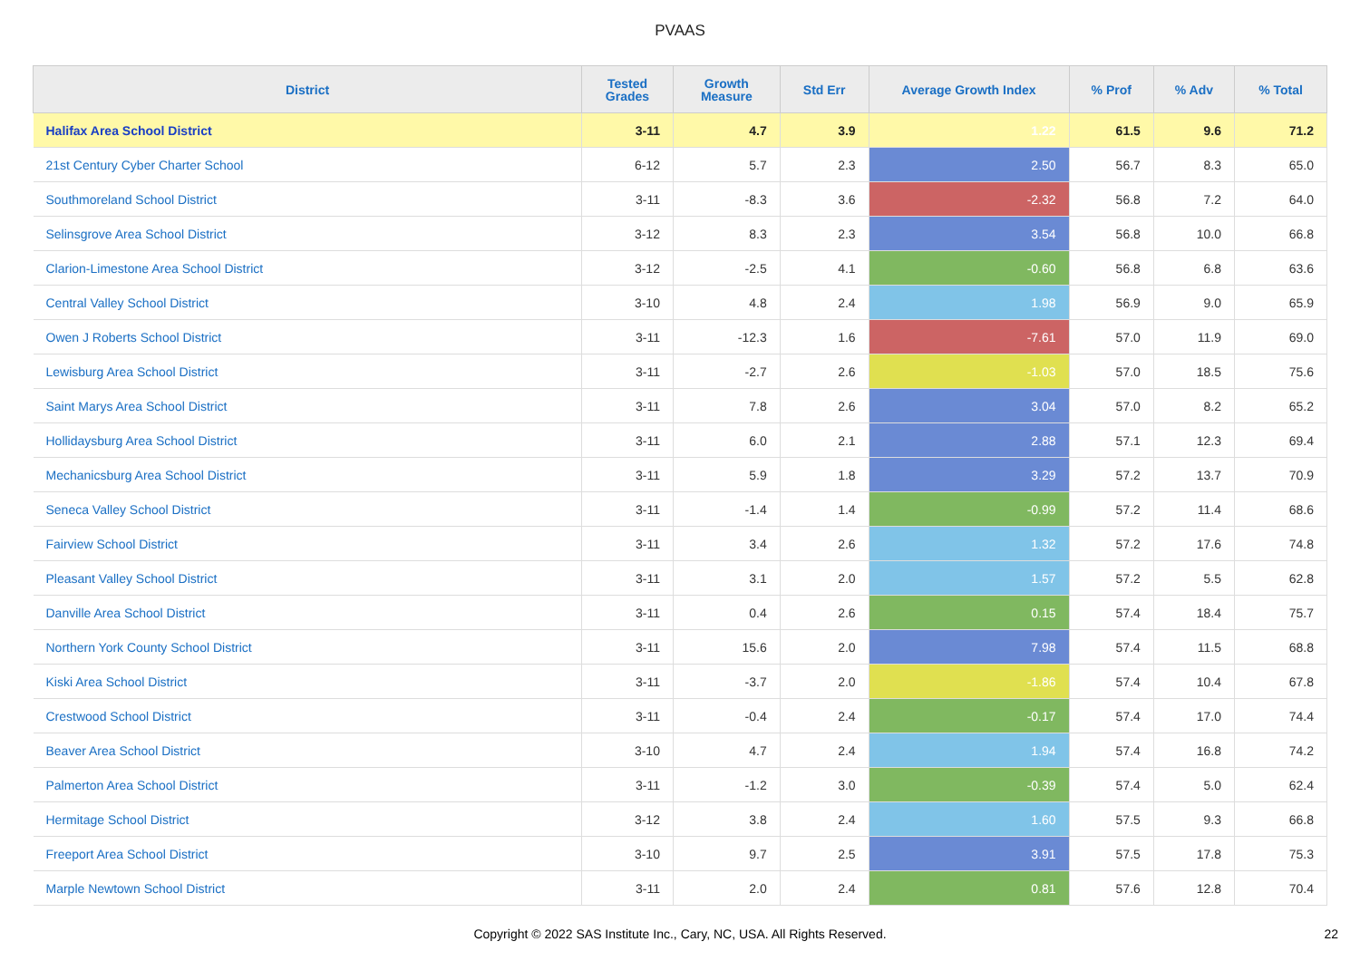PVAAS
| District | Tested Grades | Growth Measure | Std Err | Average Growth Index | % Prof | % Adv | % Total |
| --- | --- | --- | --- | --- | --- | --- | --- |
| Halifax Area School District | 3-11 | 4.7 | 3.9 | 1.22 | 61.5 | 9.6 | 71.2 |
| 21st Century Cyber Charter School | 6-12 | 5.7 | 2.3 | 2.50 | 56.7 | 8.3 | 65.0 |
| Southmoreland School District | 3-11 | -8.3 | 3.6 | -2.32 | 56.8 | 7.2 | 64.0 |
| Selinsgrove Area School District | 3-12 | 8.3 | 2.3 | 3.54 | 56.8 | 10.0 | 66.8 |
| Clarion-Limestone Area School District | 3-12 | -2.5 | 4.1 | -0.60 | 56.8 | 6.8 | 63.6 |
| Central Valley School District | 3-10 | 4.8 | 2.4 | 1.98 | 56.9 | 9.0 | 65.9 |
| Owen J Roberts School District | 3-11 | -12.3 | 1.6 | -7.61 | 57.0 | 11.9 | 69.0 |
| Lewisburg Area School District | 3-11 | -2.7 | 2.6 | -1.03 | 57.0 | 18.5 | 75.6 |
| Saint Marys Area School District | 3-11 | 7.8 | 2.6 | 3.04 | 57.0 | 8.2 | 65.2 |
| Hollidaysburg Area School District | 3-11 | 6.0 | 2.1 | 2.88 | 57.1 | 12.3 | 69.4 |
| Mechanicsburg Area School District | 3-11 | 5.9 | 1.8 | 3.29 | 57.2 | 13.7 | 70.9 |
| Seneca Valley School District | 3-11 | -1.4 | 1.4 | -0.99 | 57.2 | 11.4 | 68.6 |
| Fairview School District | 3-11 | 3.4 | 2.6 | 1.32 | 57.2 | 17.6 | 74.8 |
| Pleasant Valley School District | 3-11 | 3.1 | 2.0 | 1.57 | 57.2 | 5.5 | 62.8 |
| Danville Area School District | 3-11 | 0.4 | 2.6 | 0.15 | 57.4 | 18.4 | 75.7 |
| Northern York County School District | 3-11 | 15.6 | 2.0 | 7.98 | 57.4 | 11.5 | 68.8 |
| Kiski Area School District | 3-11 | -3.7 | 2.0 | -1.86 | 57.4 | 10.4 | 67.8 |
| Crestwood School District | 3-11 | -0.4 | 2.4 | -0.17 | 57.4 | 17.0 | 74.4 |
| Beaver Area School District | 3-10 | 4.7 | 2.4 | 1.94 | 57.4 | 16.8 | 74.2 |
| Palmerton Area School District | 3-11 | -1.2 | 3.0 | -0.39 | 57.4 | 5.0 | 62.4 |
| Hermitage School District | 3-12 | 3.8 | 2.4 | 1.60 | 57.5 | 9.3 | 66.8 |
| Freeport Area School District | 3-10 | 9.7 | 2.5 | 3.91 | 57.5 | 17.8 | 75.3 |
| Marple Newtown School District | 3-11 | 2.0 | 2.4 | 0.81 | 57.6 | 12.8 | 70.4 |
Copyright © 2022 SAS Institute Inc., Cary, NC, USA. All Rights Reserved. 22